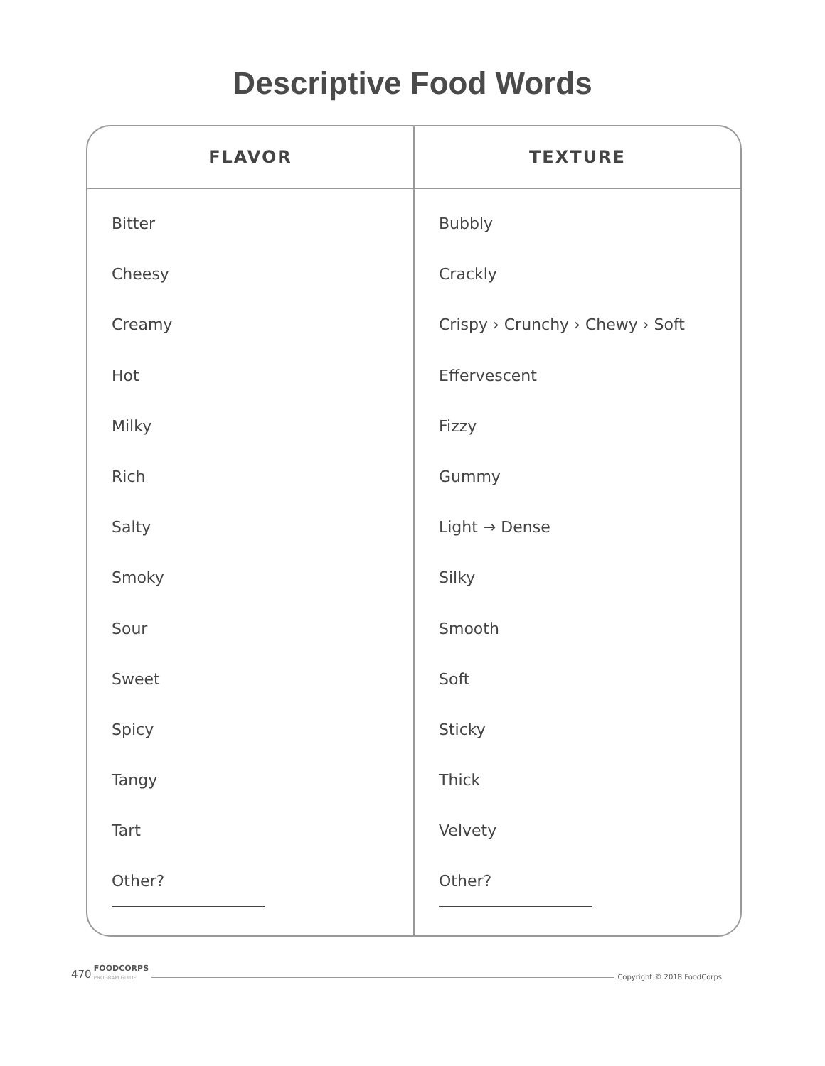Descriptive Food Words
| FLAVOR | TEXTURE |
| --- | --- |
| Bitter Cheesy Creamy Hot Milky Rich Salty Smoky Sour Sweet Spicy Tangy Tart Other? | Bubbly Crackly Crispy › Crunchy › Chewy › Soft Effervescent Fizzy Gummy Light → Dense Silky Smooth Soft Sticky Thick Velvety Other? |
470 FOODCORPS
PROGRAM GUIDE Copyright © 2018 FoodCorps